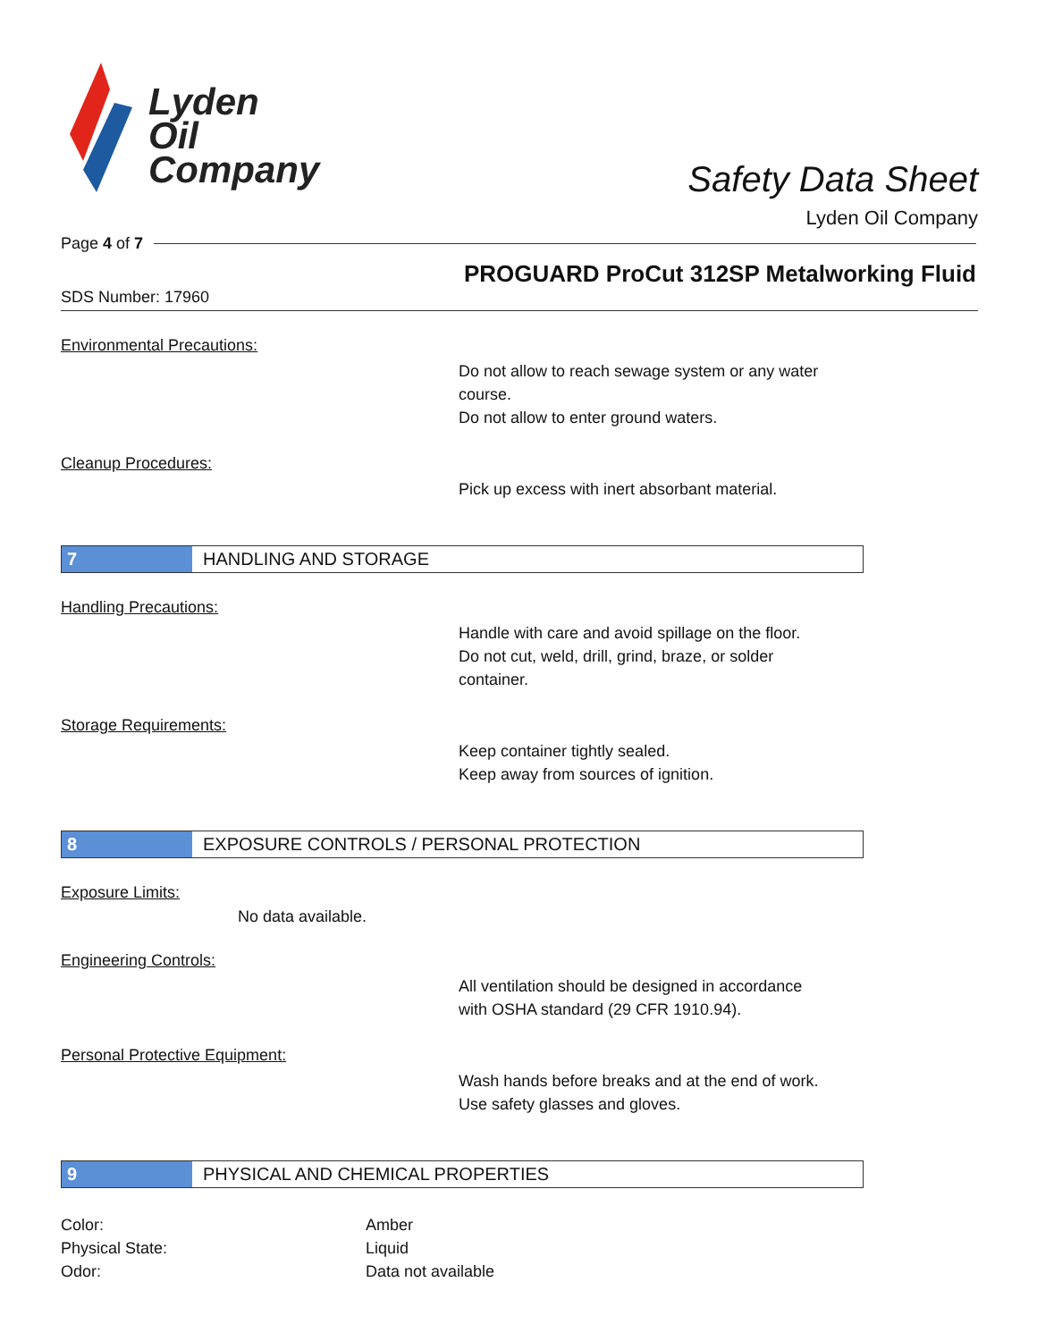Lyden
Oil
Company
Safety Data Sheet
Lyden Oil Company
Page 4 of 7
PROGUARD ProCut 312SP Metalworking Fluid
SDS Number: 17960
Environmental Precautions:
Do not allow to reach sewage system or any water
course.
Do not allow to enter ground waters.
Cleanup Procedures:
Pick up excess with inert absorbant material.
7 HANDLING AND STORAGE
Handling Precautions:
Handle with care and avoid spillage on the floor.
Do not cut, weld, drill, grind, braze, or solder
container.
Storage Requirements:
Keep container tightly sealed.
Keep away from sources of ignition.
8 EXPOSURE CONTROLS / PERSONAL PROTECTION
Exposure Limits:
No data available.
Engineering Controls:
All ventilation should be designed in accordance
with OSHA standard (29 CFR 1910.94).
Personal Protective Equipment:
Wash hands before breaks and at the end of work.
Use safety glasses and gloves.
9 PHYSICAL AND CHEMICAL PROPERTIES
Color:
Physical State:
Odor:
Amber
Liquid
Data not available